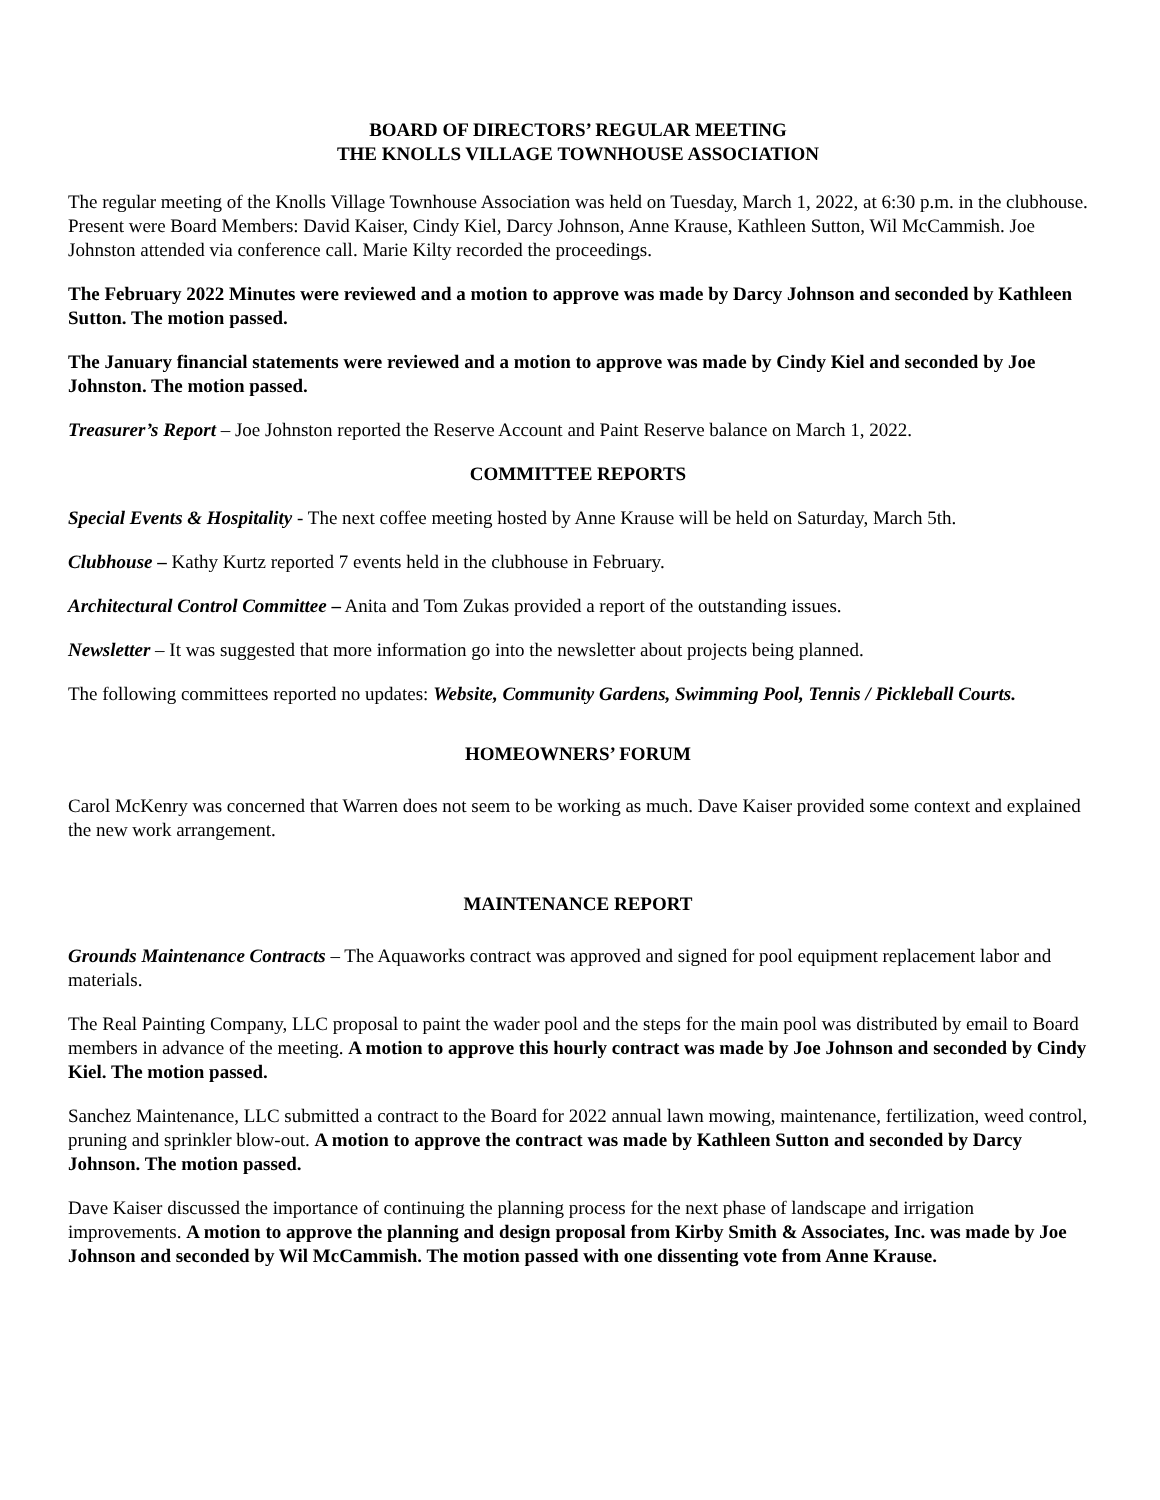BOARD OF DIRECTORS’ REGULAR MEETING
THE KNOLLS VILLAGE TOWNHOUSE ASSOCIATION
The regular meeting of the Knolls Village Townhouse Association was held on Tuesday, March 1, 2022, at 6:30 p.m. in the clubhouse. Present were Board Members: David Kaiser, Cindy Kiel, Darcy Johnson, Anne Krause, Kathleen Sutton, Wil McCammish. Joe Johnston attended via conference call. Marie Kilty recorded the proceedings.
The February 2022 Minutes were reviewed and a motion to approve was made by Darcy Johnson and seconded by Kathleen Sutton. The motion passed.
The January financial statements were reviewed and a motion to approve was made by Cindy Kiel and seconded by Joe Johnston. The motion passed.
Treasurer’s Report – Joe Johnston reported the Reserve Account and Paint Reserve balance on March 1, 2022.
COMMITTEE REPORTS
Special Events & Hospitality - The next coffee meeting hosted by Anne Krause will be held on Saturday, March 5th.
Clubhouse – Kathy Kurtz reported 7 events held in the clubhouse in February.
Architectural Control Committee – Anita and Tom Zukas provided a report of the outstanding issues.
Newsletter – It was suggested that more information go into the newsletter about projects being planned.
The following committees reported no updates: Website, Community Gardens, Swimming Pool, Tennis / Pickleball Courts.
HOMEOWNERS’ FORUM
Carol McKenry was concerned that Warren does not seem to be working as much. Dave Kaiser provided some context and explained the new work arrangement.
MAINTENANCE REPORT
Grounds Maintenance Contracts – The Aquaworks contract was approved and signed for pool equipment replacement labor and materials.
The Real Painting Company, LLC proposal to paint the wader pool and the steps for the main pool was distributed by email to Board members in advance of the meeting. A motion to approve this hourly contract was made by Joe Johnson and seconded by Cindy Kiel. The motion passed.
Sanchez Maintenance, LLC submitted a contract to the Board for 2022 annual lawn mowing, maintenance, fertilization, weed control, pruning and sprinkler blow-out. A motion to approve the contract was made by Kathleen Sutton and seconded by Darcy Johnson. The motion passed.
Dave Kaiser discussed the importance of continuing the planning process for the next phase of landscape and irrigation improvements. A motion to approve the planning and design proposal from Kirby Smith & Associates, Inc. was made by Joe Johnson and seconded by Wil McCammish. The motion passed with one dissenting vote from Anne Krause.